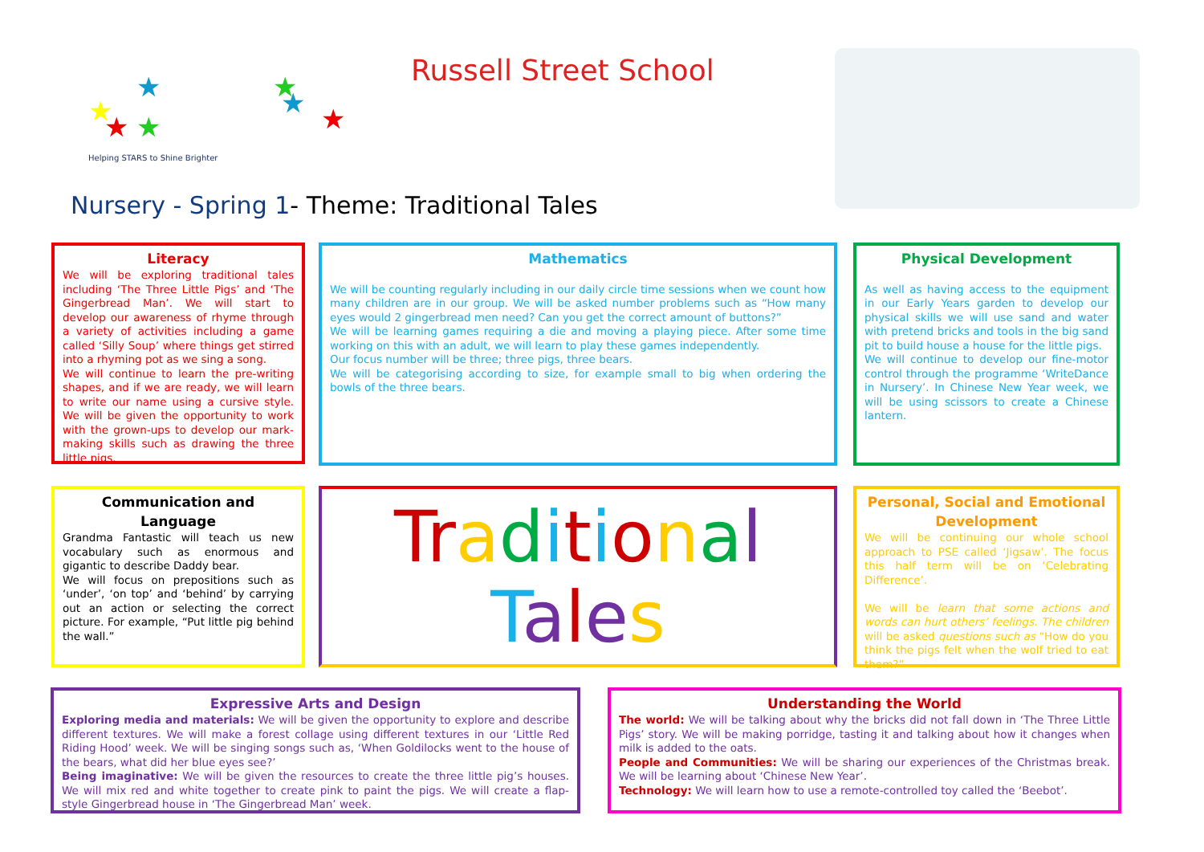★
★
★
★
★
★
★
Helping STARS to Shine Brighter
Russell Street School
Nursery - Spring 1- Theme: Traditional Tales
Literacy
We will be exploring traditional tales including ‘The Three Little Pigs’ and ‘The Gingerbread Man’. We will start to develop our awareness of rhyme through a variety of activities including a game called ‘Silly Soup’ where things get stirred into a rhyming pot as we sing a song.
We will continue to learn the pre-writing shapes, and if we are ready, we will learn to write our name using a cursive style. We will be given the opportunity to work with the grown-ups to develop our mark-making skills such as drawing the three little pigs.
Mathematics
We will be counting regularly including in our daily circle time sessions when we count how many children are in our group. We will be asked number problems such as “How many eyes would 2 gingerbread men need? Can you get the correct amount of buttons?”
We will be learning games requiring a die and moving a playing piece. After some time working on this with an adult, we will learn to play these games independently.
Our focus number will be three; three pigs, three bears.
We will be categorising according to size, for example small to big when ordering the bowls of the three bears.
Physical Development
As well as having access to the equipment in our Early Years garden to develop our physical skills we will use sand and water with pretend bricks and tools in the big sand pit to build house a house for the little pigs.
We will continue to develop our fine-motor control through the programme ‘WriteDance in Nursery’. In Chinese New Year week, we will be using scissors to create a Chinese lantern.
Communication and Language
Grandma Fantastic will teach us new vocabulary such as enormous and gigantic to describe Daddy bear.
We will focus on prepositions such as ‘under’, ‘on top’ and ‘behind’ by carrying out an action or selecting the correct picture. For example, “Put little pig behind the wall.”
Tr aditional
Tales
Personal, Social and Emotional Development
We will be continuing our whole school approach to PSE called ‘Jigsaw’. The focus this half term will be on ‘Celebrating Difference’.
We will be learn that some actions and words can hurt others’ feelings. The children will be asked questions such as “How do you think the pigs felt when the wolf tried to eat them?”
Expressive Arts and Design
Exploring media and materials: We will be given the opportunity to explore and describe different textures. We will make a forest collage using different textures in our ‘Little Red Riding Hood’ week. We will be singing songs such as, ‘When Goldilocks went to the house of the bears, what did her blue eyes see?’
Being imaginative: We will be given the resources to create the three little pig’s houses. We will mix red and white together to create pink to paint the pigs. We will create a flap-style Gingerbread house in ‘The Gingerbread Man’ week.
Understanding the World
The world: We will be talking about why the bricks did not fall down in ‘The Three Little Pigs’ story. We will be making porridge, tasting it and talking about how it changes when milk is added to the oats.
People and Communities: We will be sharing our experiences of the Christmas break. We will be learning about ‘Chinese New Year’.
Technology: We will learn how to use a remote-controlled toy called the ‘Beebot’.